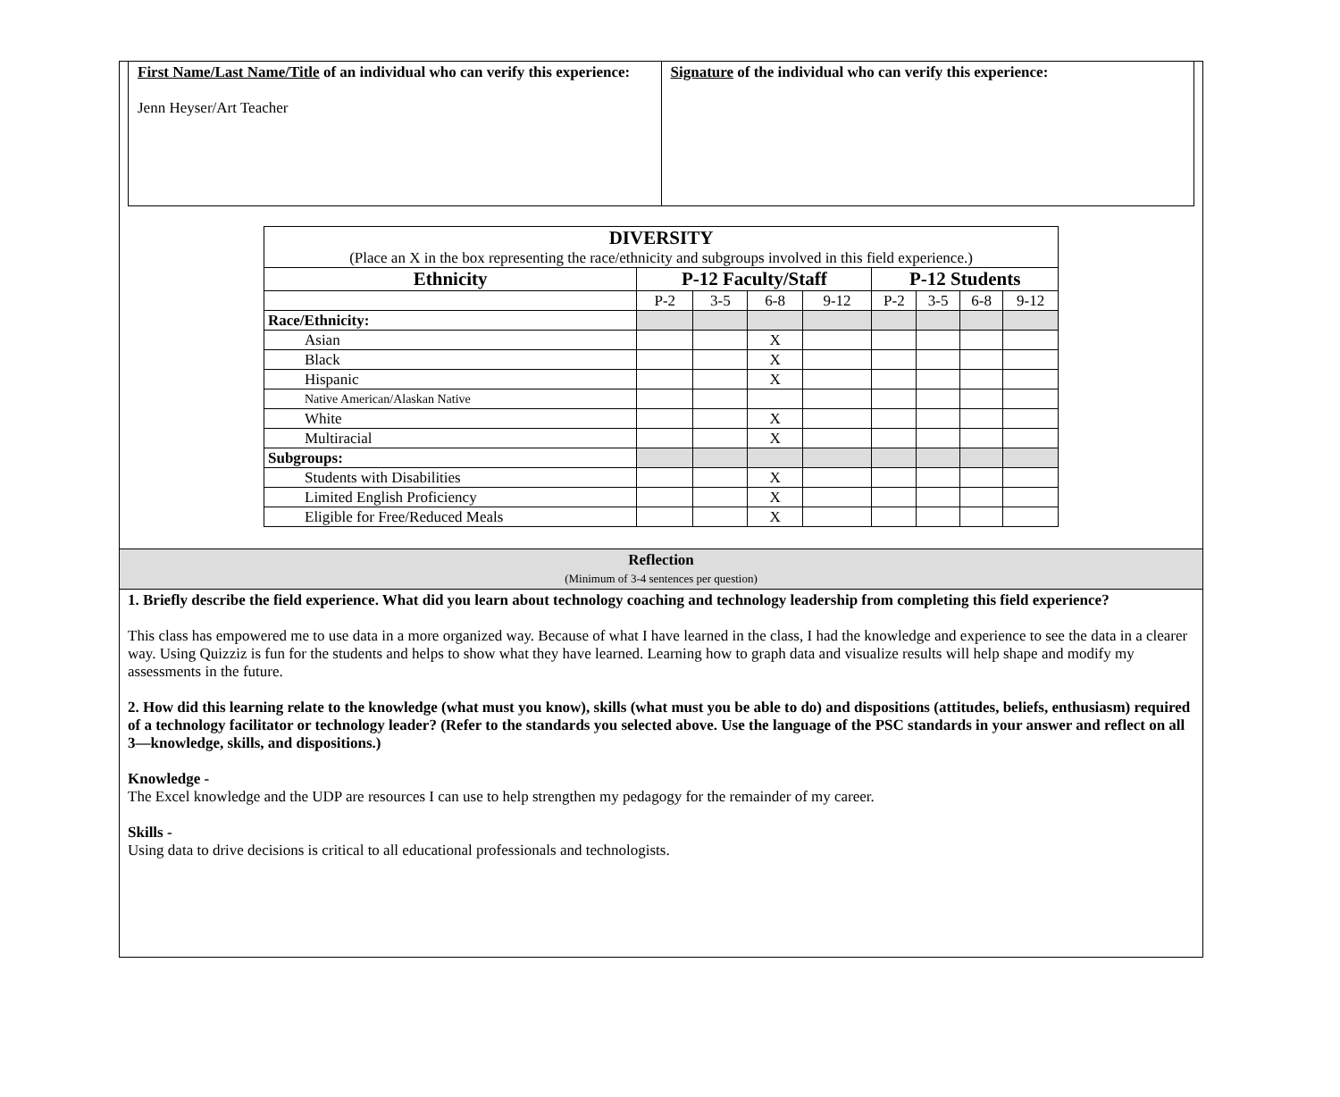First Name/Last Name/Title of an individual who can verify this experience:
Jenn Heyser/Art Teacher
Signature of the individual who can verify this experience:
| DIVERSITY (Place an X in the box representing the race/ethnicity and subgroups involved in this field experience.) | | | | | | | | |
| Ethnicity | P-12 Faculty/Staff | | | | P-12 Students | | | |
| | P-2 | 3-5 | 6-8 | 9-12 | P-2 | 3-5 | 6-8 | 9-12 |
| Race/Ethnicity: | | | | | | | | |
| Asian | | | X | | | | | |
| Black | | | X | | | | | |
| Hispanic | | | X | | | | | |
| Native American/Alaskan Native | | | | | | | | |
| White | | | X | | | | | |
| Multiracial | | | X | | | | | |
| Subgroups: | | | | | | | | |
| Students with Disabilities | | | X | | | | | |
| Limited English Proficiency | | | X | | | | | |
| Eligible for Free/Reduced Meals | | | X | | | | | |
Reflection
(Minimum of 3-4 sentences per question)
1. Briefly describe the field experience. What did you learn about technology coaching and technology leadership from completing this field experience?
This class has empowered me to use data in a more organized way. Because of what I have learned in the class, I had the knowledge and experience to see the data in a clearer way. Using Quizziz is fun for the students and helps to show what they have learned. Learning how to graph data and visualize results will help shape and modify my assessments in the future.
2. How did this learning relate to the knowledge (what must you know), skills (what must you be able to do) and dispositions (attitudes, beliefs, enthusiasm) required of a technology facilitator or technology leader? (Refer to the standards you selected above. Use the language of the PSC standards in your answer and reflect on all 3—knowledge, skills, and dispositions.)
Knowledge -
The Excel knowledge and the UDP are resources I can use to help strengthen my pedagogy for the remainder of my career.
Skills -
Using data to drive decisions is critical to all educational professionals and technologists.